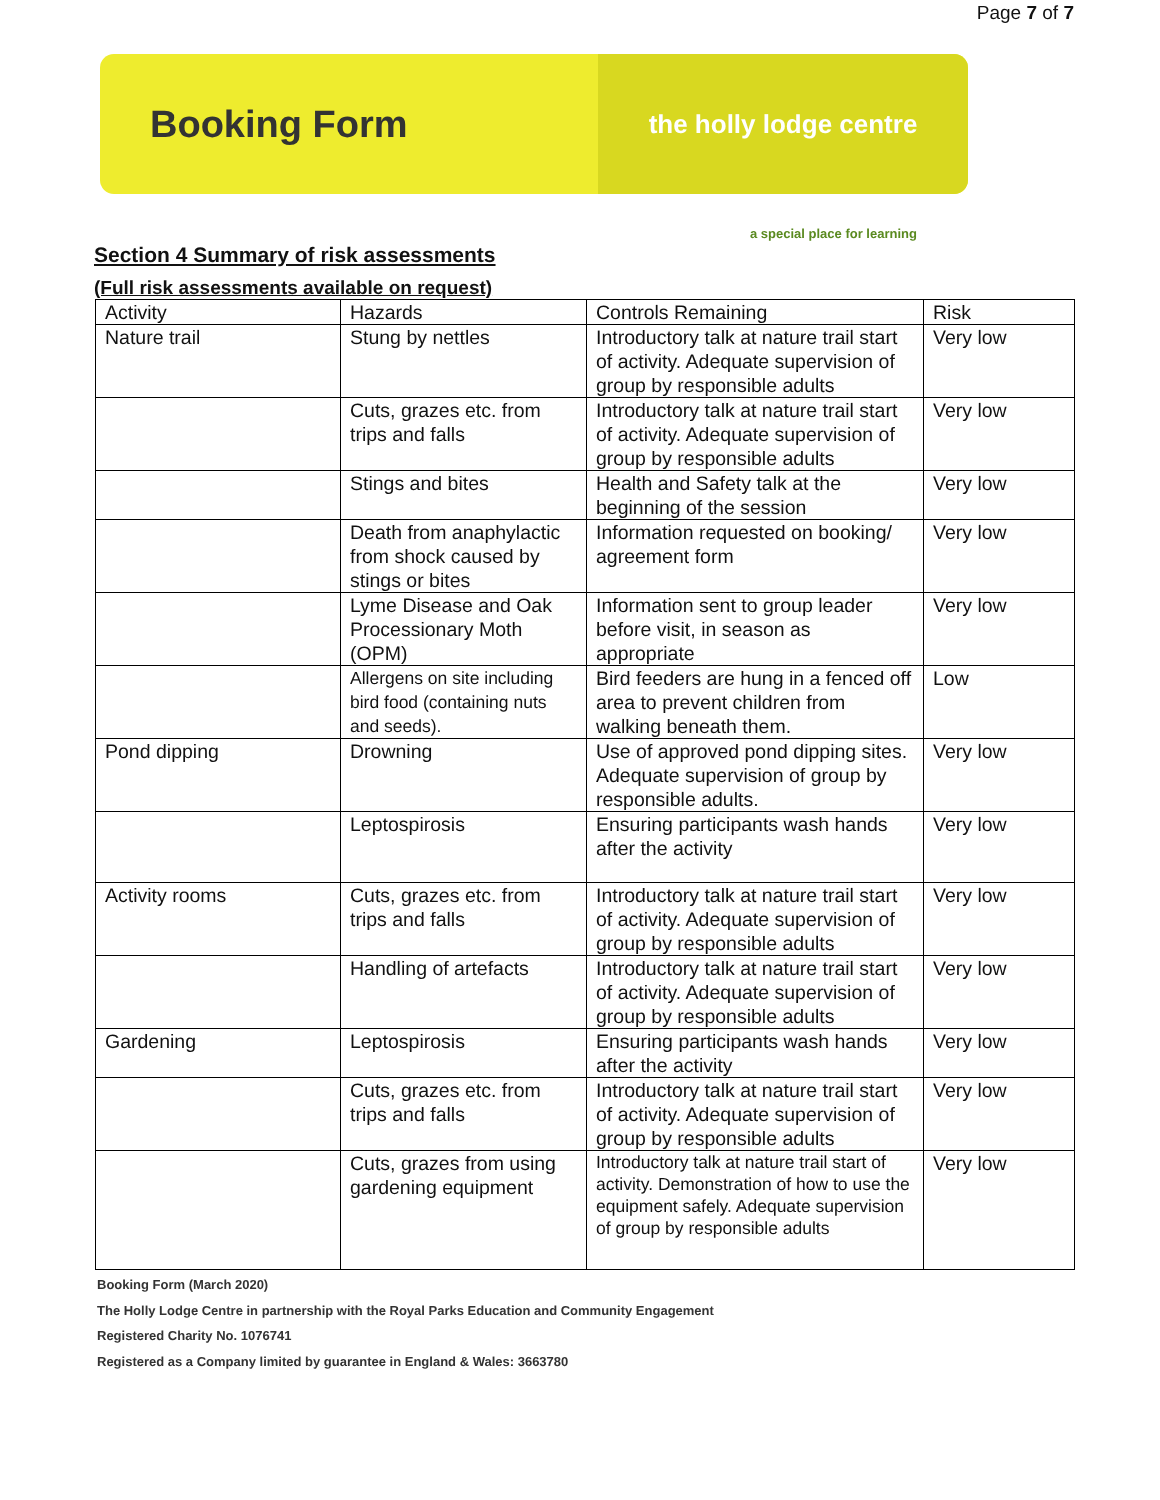Page 7 of 7
Booking Form
the holly lodge centre
a special place for learning
Section 4 Summary of risk assessments
(Full risk assessments available on request)
| Activity | Hazards | Controls Remaining | Risk |
| Nature trail | Stung by nettles | Introductory talk at nature trail start of activity. Adequate supervision of group by responsible adults | Very low |
| | Cuts, grazes etc. from trips and falls | Introductory talk at nature trail start of activity. Adequate supervision of group by responsible adults | Very low |
| | Stings and bites | Health and Safety talk at the beginning of the session | Very low |
| | Death from anaphylactic from shock caused by stings or bites | Information requested on booking/ agreement form | Very low |
| | Lyme Disease and Oak Processionary Moth (OPM) | Information sent to group leader before visit, in season as appropriate | Very low |
| | Allergens on site including bird food (containing nuts and seeds). | Bird feeders are hung in a fenced off area to prevent children from walking beneath them. | Low |
| Pond dipping | Drowning | Use of approved pond dipping sites. Adequate supervision of group by responsible adults. | Very low |
| | Leptospirosis | Ensuring participants wash hands after the activity | Very low |
| Activity rooms | Cuts, grazes etc. from trips and falls | Introductory talk at nature trail start of activity. Adequate supervision of group by responsible adults | Very low |
| | Handling of artefacts | Introductory talk at nature trail start of activity. Adequate supervision of group by responsible adults | Very low |
| Gardening | Leptospirosis | Ensuring participants wash hands after the activity | Very low |
| | Cuts, grazes etc. from trips and falls | Introductory talk at nature trail start of activity. Adequate supervision of group by responsible adults | Very low |
| | Cuts, grazes from using gardening equipment | Introductory talk at nature trail start of activity. Demonstration of how to use the equipment safely. Adequate supervision of group by responsible adults | Very low |
Booking Form (March 2020)
The Holly Lodge Centre in partnership with the Royal Parks Education and Community Engagement
Registered Charity No. 1076741
Registered as a Company limited by guarantee in England & Wales: 3663780